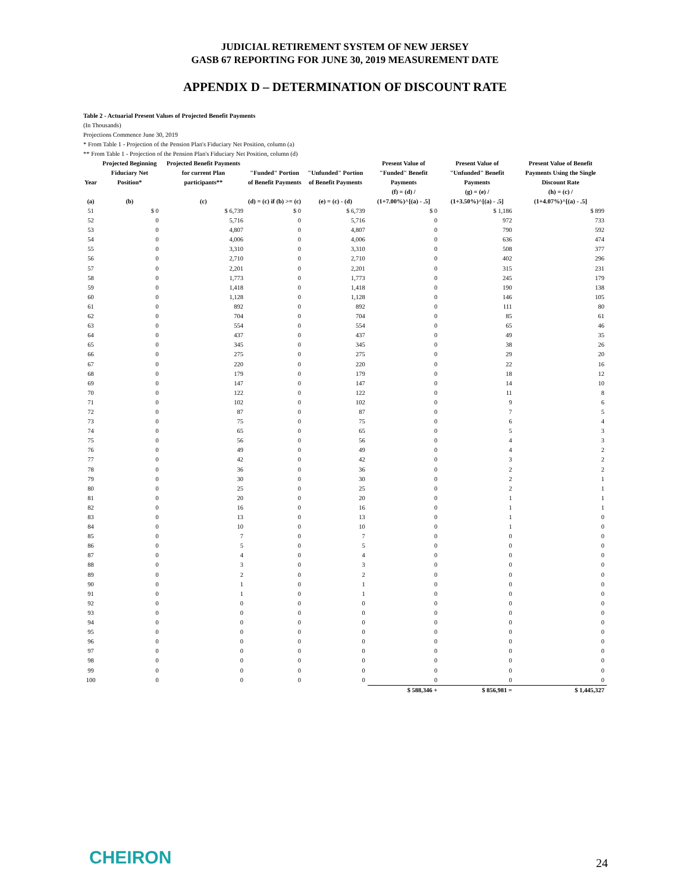JUDICIAL RETIREMENT SYSTEM OF NEW JERSEY
GASB 67 REPORTING FOR JUNE 30, 2019 MEASUREMENT DATE
APPENDIX D – DETERMINATION OF DISCOUNT RATE
Table 2 - Actuarial Present Values of Projected Benefit Payments
(In Thousands)
Projections Commence June 30, 2019
* From Table 1 - Projection of the Pension Plan's Fiduciary Net Position, column (a)
** From Table 1 - Projection of the Pension Plan's Fiduciary Net Position, column (d)
| Year | Projected Beginning Fiduciary Net Position* | Projected Benefit Payments for current Plan participants** | "Funded" Portion of Benefit Payments | "Unfunded" Portion of Benefit Payments | Present Value of "Funded" Benefit Payments | Present Value of "Unfunded" Benefit Payments | Present Value of Benefit Payments Using the Single Discount Rate |
| --- | --- | --- | --- | --- | --- | --- | --- |
| (a) | (b) | (c) | (d) = (c) if (b) >= (c) | (e) = (c) - (d) | (f) = (d) / (1+7.00%)^[(a) - .5] | (g) = (e) / (1+3.50%)^[(a) - .5] | (h) = (c) / (1+4.07%)^[(a) - .5] |
| 51 | $ 0 | $ 6,739 | $ 0 | $ 6,739 | $ 0 | $ 1,186 | $ 899 |
| 52 | 0 | 5,716 | 0 | 5,716 | 0 | 972 | 733 |
| 53 | 0 | 4,807 | 0 | 4,807 | 0 | 790 | 592 |
| 54 | 0 | 4,006 | 0 | 4,006 | 0 | 636 | 474 |
| 55 | 0 | 3,310 | 0 | 3,310 | 0 | 508 | 377 |
| 56 | 0 | 2,710 | 0 | 2,710 | 0 | 402 | 296 |
| 57 | 0 | 2,201 | 0 | 2,201 | 0 | 315 | 231 |
| 58 | 0 | 1,773 | 0 | 1,773 | 0 | 245 | 179 |
| 59 | 0 | 1,418 | 0 | 1,418 | 0 | 190 | 138 |
| 60 | 0 | 1,128 | 0 | 1,128 | 0 | 146 | 105 |
| 61 | 0 | 892 | 0 | 892 | 0 | 111 | 80 |
| 62 | 0 | 704 | 0 | 704 | 0 | 85 | 61 |
| 63 | 0 | 554 | 0 | 554 | 0 | 65 | 46 |
| 64 | 0 | 437 | 0 | 437 | 0 | 49 | 35 |
| 65 | 0 | 345 | 0 | 345 | 0 | 38 | 26 |
| 66 | 0 | 275 | 0 | 275 | 0 | 29 | 20 |
| 67 | 0 | 220 | 0 | 220 | 0 | 22 | 16 |
| 68 | 0 | 179 | 0 | 179 | 0 | 18 | 12 |
| 69 | 0 | 147 | 0 | 147 | 0 | 14 | 10 |
| 70 | 0 | 122 | 0 | 122 | 0 | 11 | 8 |
| 71 | 0 | 102 | 0 | 102 | 0 | 9 | 6 |
| 72 | 0 | 87 | 0 | 87 | 0 | 7 | 5 |
| 73 | 0 | 75 | 0 | 75 | 0 | 6 | 4 |
| 74 | 0 | 65 | 0 | 65 | 0 | 5 | 3 |
| 75 | 0 | 56 | 0 | 56 | 0 | 4 | 3 |
| 76 | 0 | 49 | 0 | 49 | 0 | 4 | 2 |
| 77 | 0 | 42 | 0 | 42 | 0 | 3 | 2 |
| 78 | 0 | 36 | 0 | 36 | 0 | 2 | 2 |
| 79 | 0 | 30 | 0 | 30 | 0 | 2 | 1 |
| 80 | 0 | 25 | 0 | 25 | 0 | 2 | 1 |
| 81 | 0 | 20 | 0 | 20 | 0 | 1 | 1 |
| 82 | 0 | 16 | 0 | 16 | 0 | 1 | 1 |
| 83 | 0 | 13 | 0 | 13 | 0 | 1 | 0 |
| 84 | 0 | 10 | 0 | 10 | 0 | 1 | 0 |
| 85 | 0 | 7 | 0 | 7 | 0 | 0 | 0 |
| 86 | 0 | 5 | 0 | 5 | 0 | 0 | 0 |
| 87 | 0 | 4 | 0 | 4 | 0 | 0 | 0 |
| 88 | 0 | 3 | 0 | 3 | 0 | 0 | 0 |
| 89 | 0 | 2 | 0 | 2 | 0 | 0 | 0 |
| 90 | 0 | 1 | 0 | 1 | 0 | 0 | 0 |
| 91 | 0 | 1 | 0 | 1 | 0 | 0 | 0 |
| 92 | 0 | 0 | 0 | 0 | 0 | 0 | 0 |
| 93 | 0 | 0 | 0 | 0 | 0 | 0 | 0 |
| 94 | 0 | 0 | 0 | 0 | 0 | 0 | 0 |
| 95 | 0 | 0 | 0 | 0 | 0 | 0 | 0 |
| 96 | 0 | 0 | 0 | 0 | 0 | 0 | 0 |
| 97 | 0 | 0 | 0 | 0 | 0 | 0 | 0 |
| 98 | 0 | 0 | 0 | 0 | 0 | 0 | 0 |
| 99 | 0 | 0 | 0 | 0 | 0 | 0 | 0 |
| 100 | 0 | 0 | 0 | 0 | 0 | 0 | 0 |
| | | | | | $ 588,346 + | $ 856,981 = | $ 1,445,327 |
CHEIRON 24